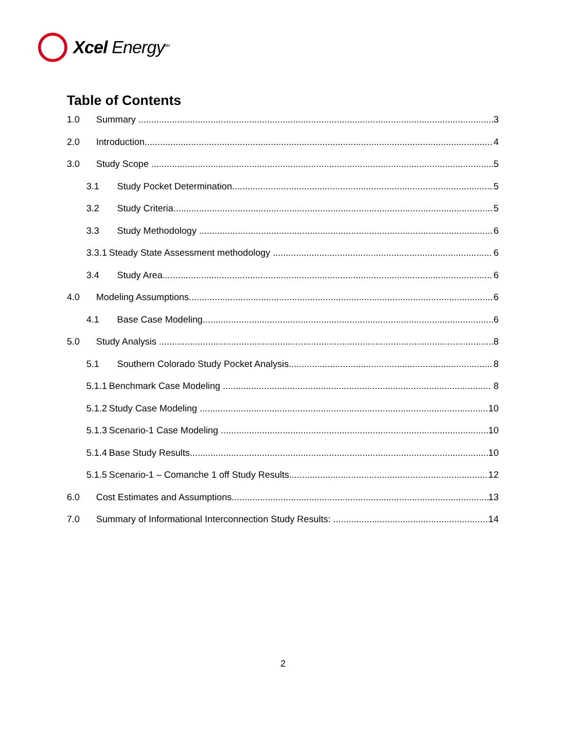Xcel Energy<sup>SM</sup>
Table of Contents
1.0 Summary 3
2.0 Introduction 4
3.0 Study Scope 5
3.1 Study Pocket Determination 5
3.2 Study Criteria 5
3.3 Study Methodology 6
3.3.1 Steady State Assessment methodology 6
3.4 Study Area 6
4.0 Modeling Assumptions 6
4.1 Base Case Modeling 6
5.0 Study Analysis 8
5.1 Southern Colorado Study Pocket Analysis 8
5.1.1 Benchmark Case Modeling 8
5.1.2 Study Case Modeling 10
5.1.3 Scenario-1 Case Modeling 10
5.1.4 Base Study Results 10
5.1.5 Scenario-1 – Comanche 1 off Study Results 12
6.0 Cost Estimates and Assumptions 13
7.0 Summary of Informational Interconnection Study Results: 14
2